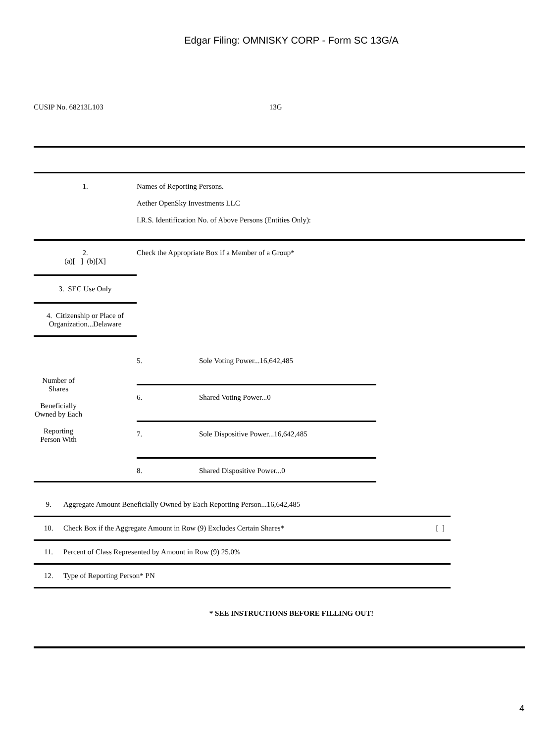Edgar Filing: OMNISKY CORP - Form SC 13G/A
CUSIP No. 68213L103 13G
| 1. | Names of Reporting Persons. Aether OpenSky Investments LLC I.R.S. Identification No. of Above Persons (Entities Only): |
| 2. (a)[ ] (b)[X] | Check the Appropriate Box if a Member of a Group* |
| 3. SEC Use Only | |
| 4. Citizenship or Place of Organization...Delaware | |
| Number of Shares Beneficially Owned by Each Reporting Person With | | 5. | Sole Voting Power...16,642,485 |
| | | 6. | Shared Voting Power...0 |
| | | 7. | Sole Dispositive Power...16,642,485 |
| | | 8. | Shared Dispositive Power...0 |
| 9. | Aggregate Amount Beneficially Owned by Each Reporting Person...16,642,485 | |
| 10. | Check Box if the Aggregate Amount in Row (9) Excludes Certain Shares* | [ ] |
| 11. | Percent of Class Represented by Amount in Row (9) 25.0% | |
| 12. | Type of Reporting Person* PN | |
* SEE INSTRUCTIONS BEFORE FILLING OUT!
4